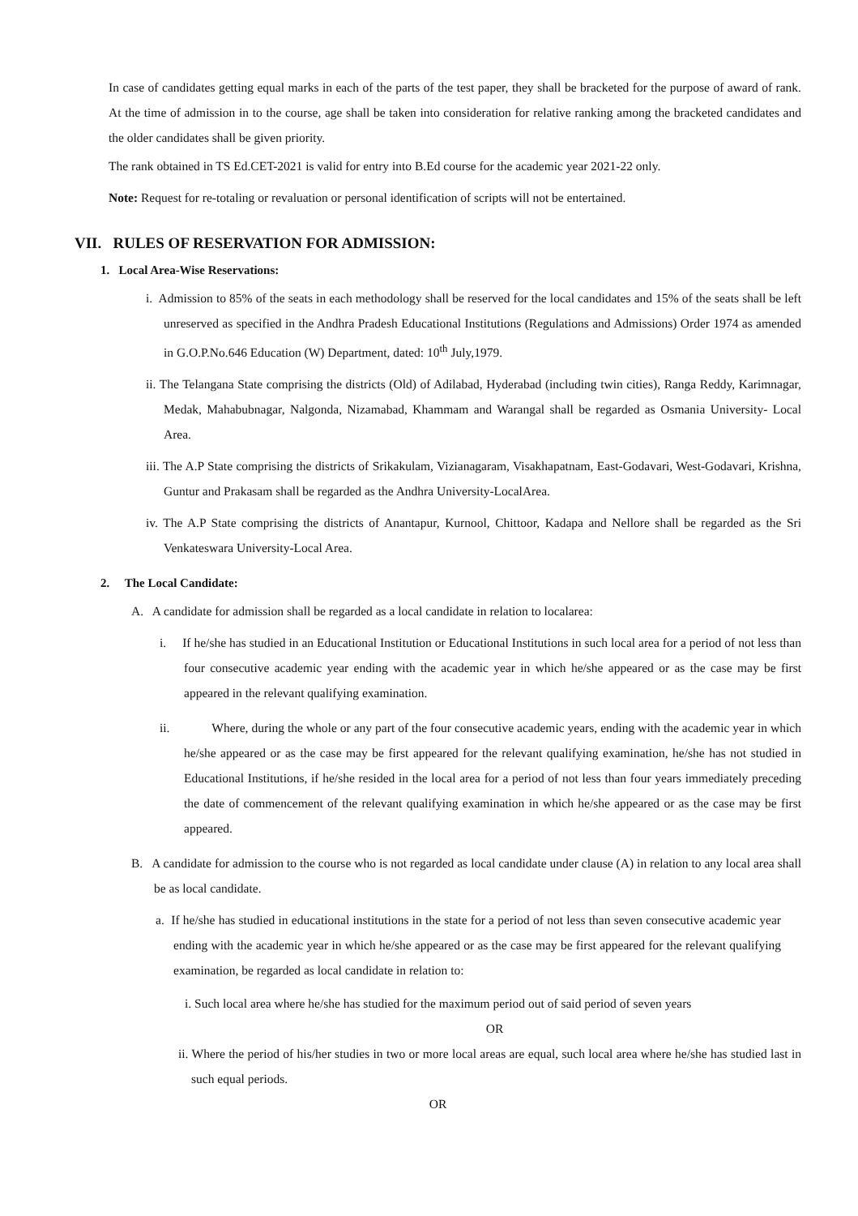In case of candidates getting equal marks in each of the parts of the test paper, they shall be bracketed for the purpose of award of rank. At the time of admission in to the course, age shall be taken into consideration for relative ranking among the bracketed candidates and the older candidates shall be given priority.
The rank obtained in TS Ed.CET-2021 is valid for entry into B.Ed course for the academic year 2021-22 only.
Note: Request for re-totaling or revaluation or personal identification of scripts will not be entertained.
VII. RULES OF RESERVATION FOR ADMISSION:
1. Local Area-Wise Reservations:
i. Admission to 85% of the seats in each methodology shall be reserved for the local candidates and 15% of the seats shall be left unreserved as specified in the Andhra Pradesh Educational Institutions (Regulations and Admissions) Order 1974 as amended in G.O.P.No.646 Education (W) Department, dated: 10<sup>th</sup> July,1979.
ii. The Telangana State comprising the districts (Old) of Adilabad, Hyderabad (including twin cities), Ranga Reddy, Karimnagar, Medak, Mahabubnagar, Nalgonda, Nizamabad, Khammam and Warangal shall be regarded as Osmania University- Local Area.
iii. The A.P State comprising the districts of Srikakulam, Vizianagaram, Visakhapatnam, East-Godavari, West-Godavari, Krishna, Guntur and Prakasam shall be regarded as the Andhra University-LocalArea.
iv. The A.P State comprising the districts of Anantapur, Kurnool, Chittoor, Kadapa and Nellore shall be regarded as the Sri Venkateswara University-Local Area.
2. The Local Candidate:
A. A candidate for admission shall be regarded as a local candidate in relation to localarea:
i. If he/she has studied in an Educational Institution or Educational Institutions in such local area for a period of not less than four consecutive academic year ending with the academic year in which he/she appeared or as the case may be first appeared in the relevant qualifying examination.
ii. Where, during the whole or any part of the four consecutive academic years, ending with the academic year in which he/she appeared or as the case may be first appeared for the relevant qualifying examination, he/she has not studied in Educational Institutions, if he/she resided in the local area for a period of not less than four years immediately preceding the date of commencement of the relevant qualifying examination in which he/she appeared or as the case may be first appeared.
B. A candidate for admission to the course who is not regarded as local candidate under clause (A) in relation to any local area shall be as local candidate.
a. If he/she has studied in educational institutions in the state for a period of not less than seven consecutive academic year ending with the academic year in which he/she appeared or as the case may be first appeared for the relevant qualifying examination, be regarded as local candidate in relation to:
i. Such local area where he/she has studied for the maximum period out of said period of seven years
OR
ii. Where the period of his/her studies in two or more local areas are equal, such local area where he/she has studied last in such equal periods.
OR